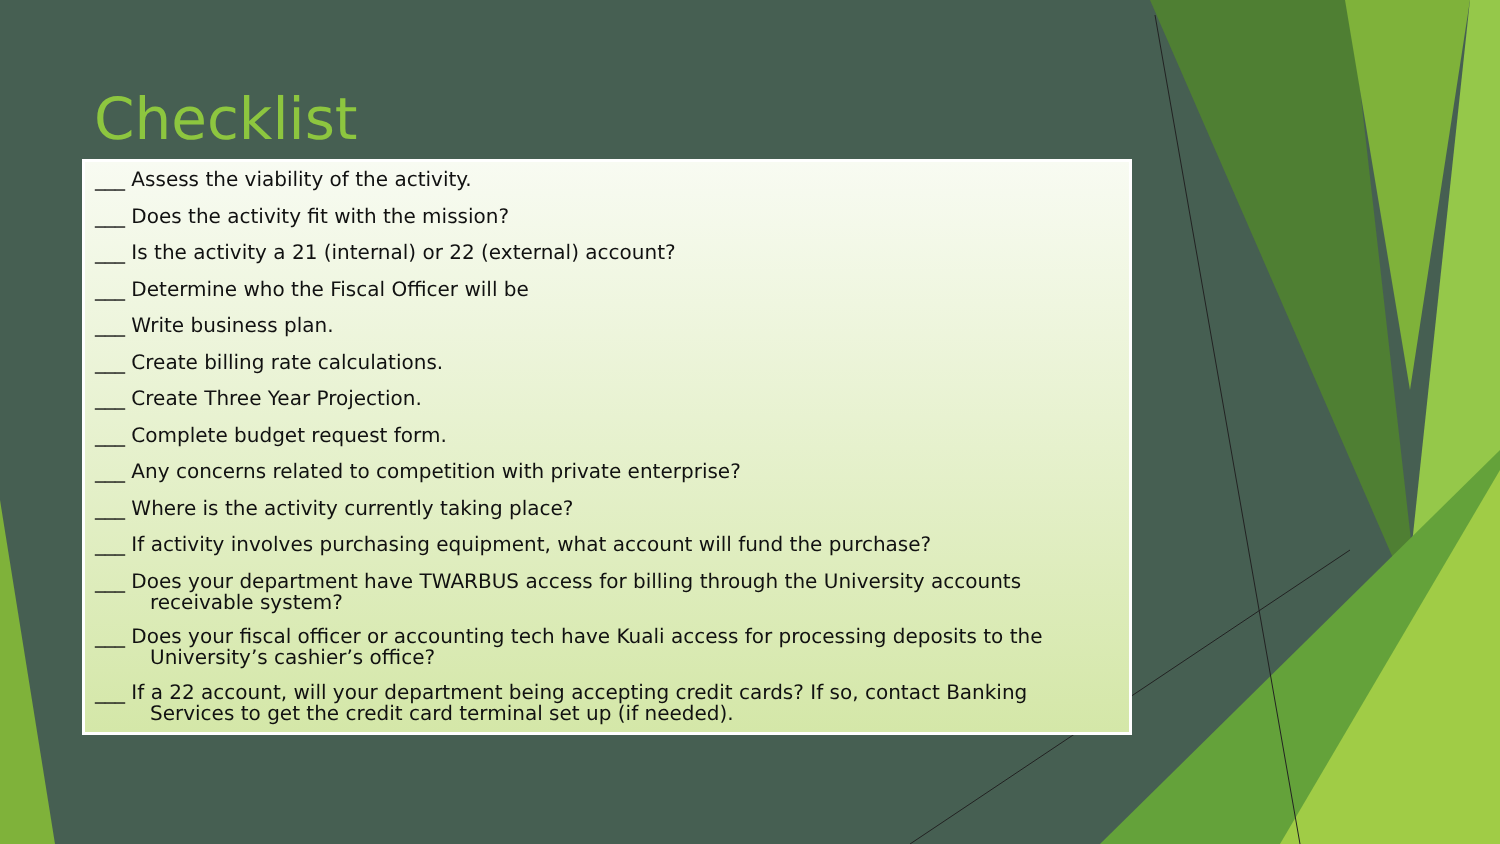Checklist
___ Assess the viability of the activity.
___ Does the activity fit with the mission?
___ Is the activity a 21 (internal) or 22 (external) account?
___ Determine who the Fiscal Officer will be
___ Write business plan.
___ Create billing rate calculations.
___ Create Three Year Projection.
___ Complete budget request form.
___ Any concerns related to competition with private enterprise?
___ Where is the activity currently taking place?
___ If activity involves purchasing equipment, what account will fund the purchase?
___ Does your department have TWARBUS access for billing through the University accounts
receivable system?
___ Does your fiscal officer or accounting tech have Kuali access for processing deposits to the
University’s cashier’s office?
___ If a 22 account, will your department being accepting credit cards? If so, contact Banking
Services to get the credit card terminal set up (if needed).